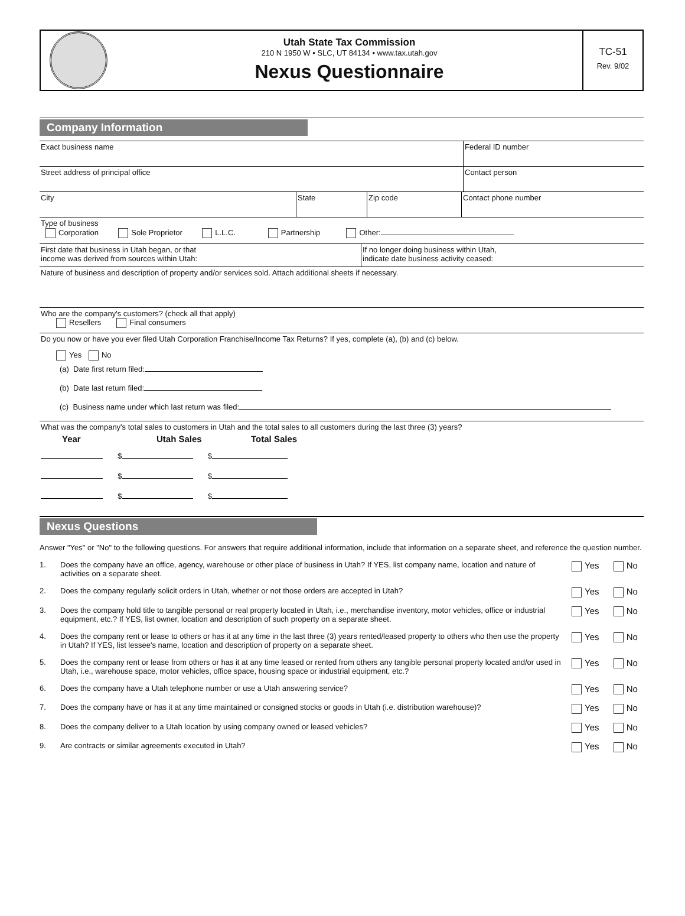Utah State Tax Commission
210 N 1950 W • SLC, UT 84134 • www.tax.utah.gov
Nexus Questionnaire
TC-51
Rev. 9/02
Company Information
Exact business name Federal ID number
Street address of principal office Contact person
City State Zip code Contact phone number
Type of business
Corporation Sole Proprietor L.L.C. Partnership Other:
First date that business in Utah began, or that
income was derived from sources within Utah:
If no longer doing business within Utah,
indicate date business activity ceased:
Nature of business and description of property and/or services sold. Attach additional sheets if necessary.
Who are the company's customers? (check all that apply)
Resellers Final consumers
Do you now or have you ever filed Utah Corporation Franchise/Income Tax Returns? If yes, complete (a), (b) and (c) below.
Yes No
(a) Date first return filed:
(b) Date last return filed:
(c) Business name under which last return was filed:
What was the company's total sales to customers in Utah and the total sales to all customers during the last three (3) years?
Year Utah Sales Total Sales
$ $
$ $
$ $
Nexus Questions
Answer "Yes" or "No" to the following questions. For answers that require additional information, include that information on a separate sheet, and reference the question number.
1. Does the company have an office, agency, warehouse or other place of business in Utah? If YES, list company name, location and nature of activities on a separate sheet. Yes No
2. Does the company regularly solicit orders in Utah, whether or not those orders are accepted in Utah? Yes No
3. Does the company hold title to tangible personal or real property located in Utah, i.e., merchandise inventory, motor vehicles, office or industrial equipment, etc.? If YES, list owner, location and description of such property on a separate sheet. Yes No
4. Does the company rent or lease to others or has it at any time in the last three (3) years rented/leased property to others who then use the property in Utah? If YES, list lessee's name, location and description of property on a separate sheet. Yes No
5. Does the company rent or lease from others or has it at any time leased or rented from others any tangible personal property located and/or used in Utah, i.e., warehouse space, motor vehicles, office space, housing space or industrial equipment, etc.? Yes No
6. Does the company have a Utah telephone number or use a Utah answering service? Yes No
7. Does the company have or has it at any time maintained or consigned stocks or goods in Utah (i.e. distribution warehouse)? Yes No
8. Does the company deliver to a Utah location by using company owned or leased vehicles? Yes No
9. Are contracts or similar agreements executed in Utah? Yes No